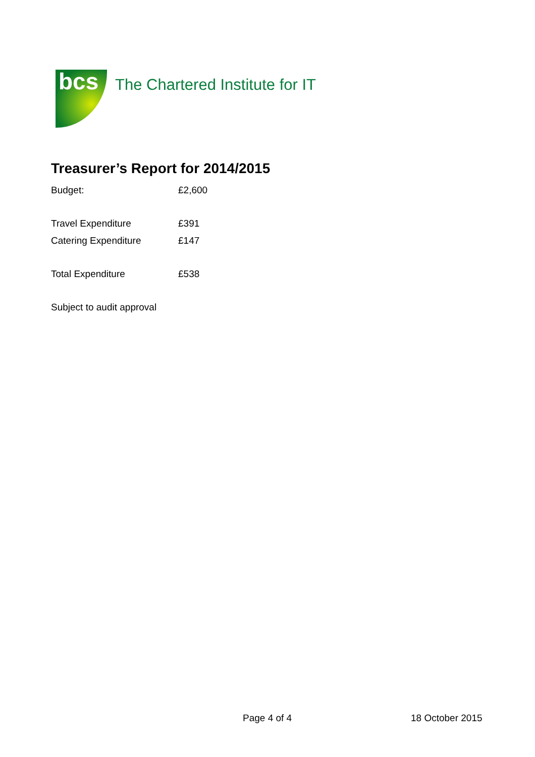bcs
The Chartered Institute for IT
Treasurer’s Report for 2014/2015
| Budget: | £2,600 |
| Travel Expenditure | £391 |
| Catering Expenditure | £147 |
| Total Expenditure | £538 |
| Subject to audit approval | |
Page 4 of 4 18 October 2015